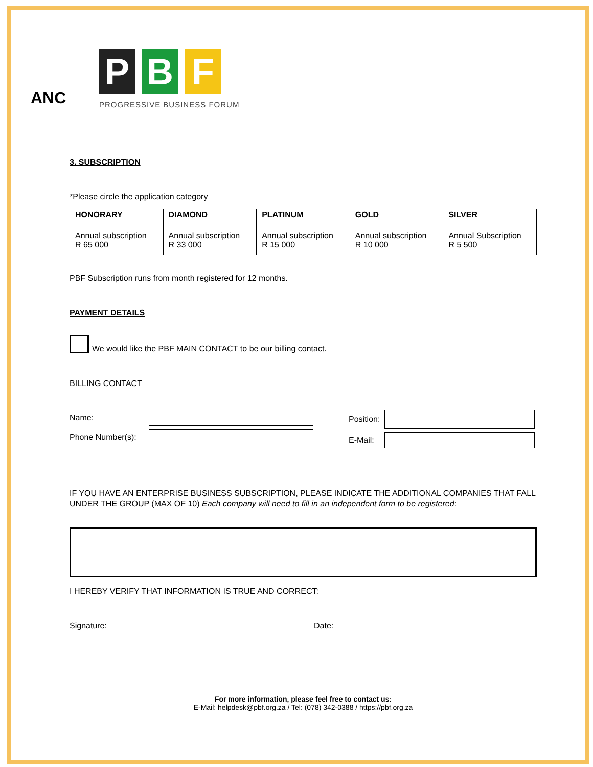ANC
P B F
PROGRESSIVE BUSINESS FORUM
3. SUBSCRIPTION
*Please circle the application category
| HONORARY | DIAMOND | PLATINUM | GOLD | SILVER |
| --- | --- | --- | --- | --- |
| Annual subscription R 65 000 | Annual subscription R 33 000 | Annual subscription R 15 000 | Annual subscription R 10 000 | Annual Subscription R 5 500 |
PBF Subscription runs from month registered for 12 months.
PAYMENT DETAILS
We would like the PBF MAIN CONTACT to be our billing contact.
BILLING CONTACT
Name:
Phone Number(s):
Position:
E-Mail:
IF YOU HAVE AN ENTERPRISE BUSINESS SUBSCRIPTION, PLEASE INDICATE THE ADDITIONAL COMPANIES THAT FALL UNDER THE GROUP (MAX OF 10) Each company will need to fill in an independent form to be registered:
I HEREBY VERIFY THAT INFORMATION IS TRUE AND CORRECT:
Signature: Date:
For more information, please feel free to contact us:
E-Mail: helpdesk@pbf.org.za / Tel: (078) 342-0388 / https://pbf.org.za